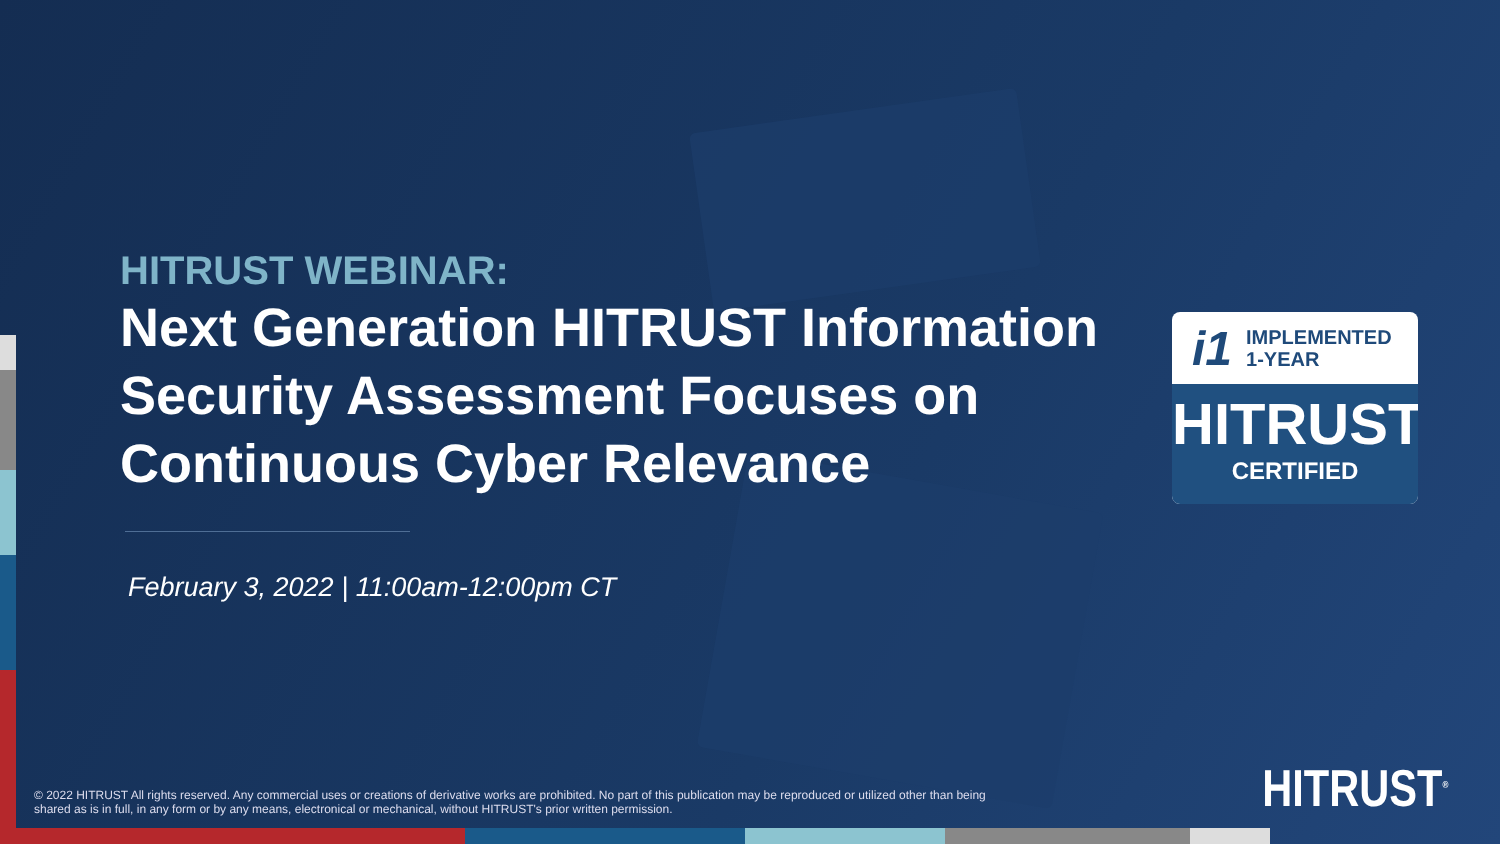HITRUST WEBINAR:
Next Generation HITRUST Information Security Assessment Focuses on Continuous Cyber Relevance
February 3, 2022 | 11:00am-12:00pm CT
i1 IMPLEMENTED
1-YEAR
HITRUST<sup>®</sup>
CERTIFIED
© 2022 HITRUST All rights reserved. Any commercial uses or creations of derivative works are prohibited. No part of this publication may be reproduced or utilized other than being
shared as is in full, in any form or by any means, electronical or mechanical, without HITRUST's prior written permission.
HITRUST<sup>®</sup>